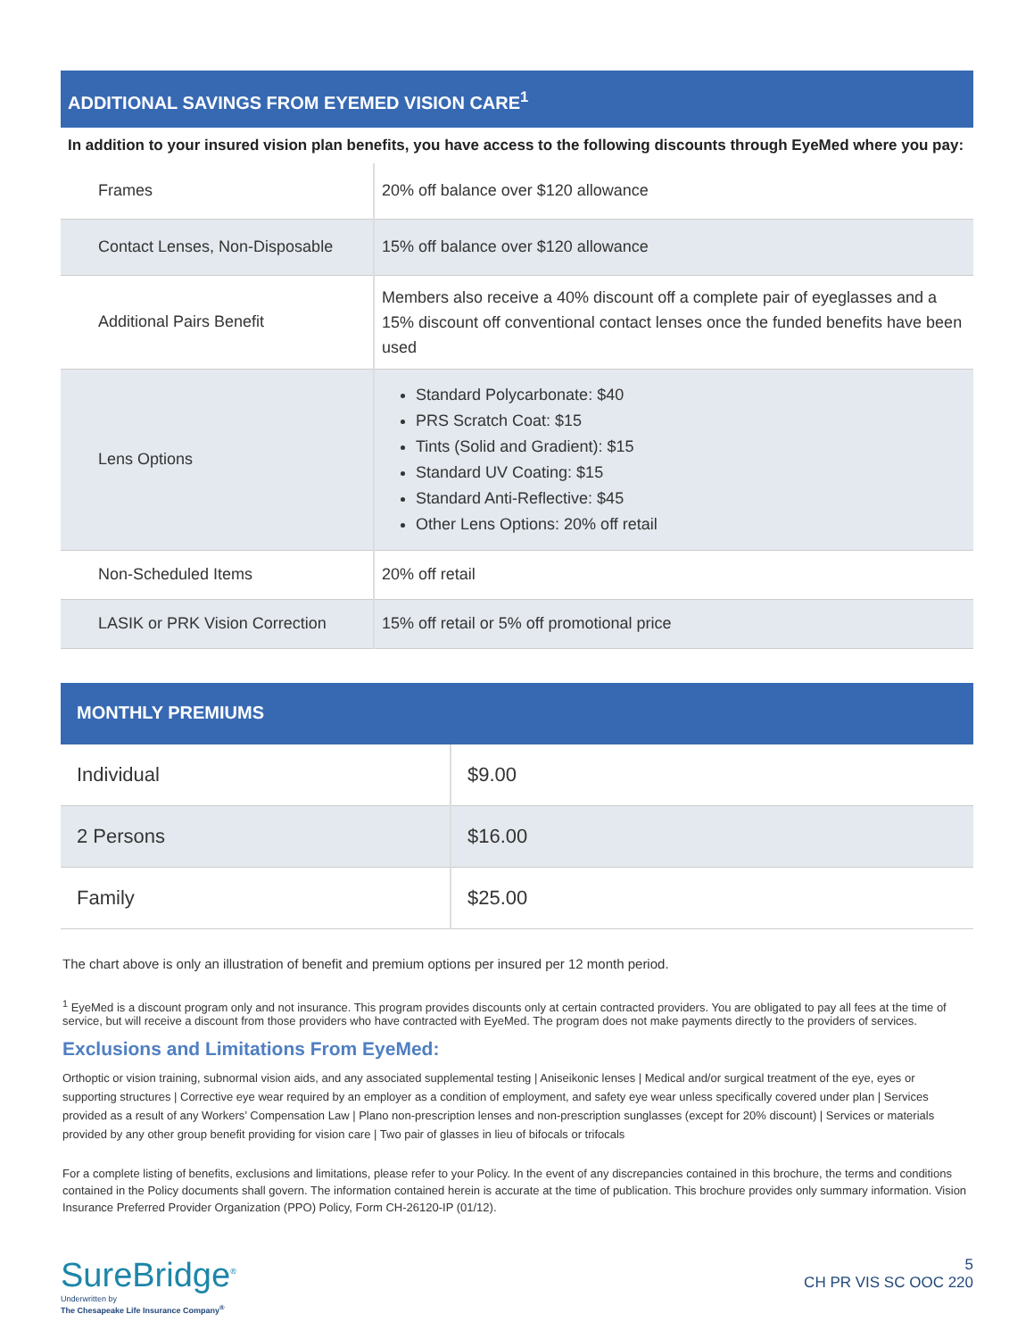ADDITIONAL SAVINGS FROM EYEMED VISION CARE<sup>1</sup>
In addition to your insured vision plan benefits, you have access to the following discounts through EyeMed where you pay:
| Frames | 20% off balance over $120 allowance |
| Contact Lenses, Non-Disposable | 15% off balance over $120 allowance |
| Additional Pairs Benefit | Members also receive a 40% discount off a complete pair of eyeglasses and a 15% discount off conventional contact lenses once the funded benefits have been used |
| Lens Options | Standard Polycarbonate: $40 PRS Scratch Coat: $15 Tints (Solid and Gradient): $15 Standard UV Coating: $15 Standard Anti-Reflective: $45 Other Lens Options: 20% off retail |
| Non-Scheduled Items | 20% off retail |
| LASIK or PRK Vision Correction | 15% off retail or 5% off promotional price |
MONTHLY PREMIUMS
| Individual | $9.00 |
| 2 Persons | $16.00 |
| Family | $25.00 |
The chart above is only an illustration of benefit and premium options per insured per 12 month period.
<sup>1</sup> EyeMed is a discount program only and not insurance. This program provides discounts only at certain contracted providers. You are obligated to pay all fees at the time of service, but will receive a discount from those providers who have contracted with EyeMed. The program does not make payments directly to the providers of services.
Exclusions and Limitations From EyeMed:
Orthoptic or vision training, subnormal vision aids, and any associated supplemental testing | Aniseikonic lenses | Medical and/or surgical treatment of the eye, eyes or supporting structures | Corrective eye wear required by an employer as a condition of employment, and safety eye wear unless specifically covered under plan | Services provided as a result of any Workers’ Compensation Law | Plano non-prescription lenses and non-prescription sunglasses (except for 20% discount) | Services or materials provided by any other group benefit providing for vision care | Two pair of glasses in lieu of bifocals or trifocals
For a complete listing of benefits, exclusions and limitations, please refer to your Policy. In the event of any discrepancies contained in this brochure, the terms and conditions contained in the Policy documents shall govern. The information contained herein is accurate at the time of publication. This brochure provides only summary information. Vision Insurance Preferred Provider Organization (PPO) Policy, Form CH-26120-IP (01/12).
SureBridge<sup>®</sup>
Underwritten by
The Chesapeake Life Insurance Company<sup>®</sup>
5
CH PR VIS SC OOC 220